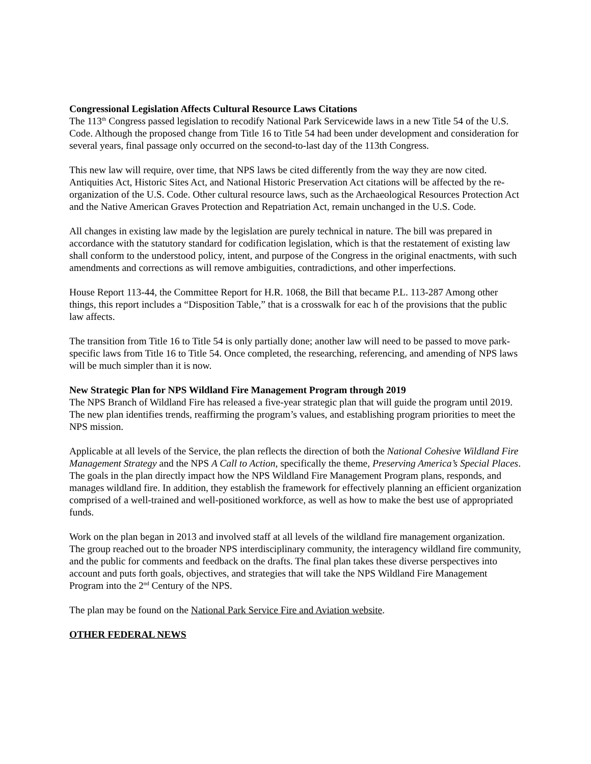Congressional Legislation Affects Cultural Resource Laws Citations
The 113<sup>th</sup> Congress passed legislation to recodify National Park Servicewide laws in a new Title 54 of the U.S. Code. Although the proposed change from Title 16 to Title 54 had been under development and consideration for several years, final passage only occurred on the second-to-last day of the 113th Congress.
This new law will require, over time, that NPS laws be cited differently from the way they are now cited. Antiquities Act, Historic Sites Act, and National Historic Preservation Act citations will be affected by the re-organization of the U.S. Code. Other cultural resource laws, such as the Archaeological Resources Protection Act and the Native American Graves Protection and Repatriation Act, remain unchanged in the U.S. Code.
All changes in existing law made by the legislation are purely technical in nature. The bill was prepared in accordance with the statutory standard for codification legislation, which is that the restatement of existing law shall conform to the understood policy, intent, and purpose of the Congress in the original enactments, with such amendments and corrections as will remove ambiguities, contradictions, and other imperfections.
House Report 113-44, the Committee Report for H.R. 1068, the Bill that became P.L. 113-287 Among other things, this report includes a “Disposition Table,” that is a crosswalk for eac h of the provisions that the public law affects.
The transition from Title 16 to Title 54 is only partially done; another law will need to be passed to move park-specific laws from Title 16 to Title 54. Once completed, the researching, referencing, and amending of NPS laws will be much simpler than it is now.
New Strategic Plan for NPS Wildland Fire Management Program through 2019
The NPS Branch of Wildland Fire has released a five-year strategic plan that will guide the program until 2019. The new plan identifies trends, reaffirming the program’s values, and establishing program priorities to meet the NPS mission.
Applicable at all levels of the Service, the plan reflects the direction of both the National Cohesive Wildland Fire Management Strategy and the NPS A Call to Action, specifically the theme, Preserving America’s Special Places. The goals in the plan directly impact how the NPS Wildland Fire Management Program plans, responds, and manages wildland fire. In addition, they establish the framework for effectively planning an efficient organization comprised of a well-trained and well-positioned workforce, as well as how to make the best use of appropriated funds.
Work on the plan began in 2013 and involved staff at all levels of the wildland fire management organization. The group reached out to the broader NPS interdisciplinary community, the interagency wildland fire community, and the public for comments and feedback on the drafts. The final plan takes these diverse perspectives into account and puts forth goals, objectives, and strategies that will take the NPS Wildland Fire Management Program into the 2<sup>nd</sup> Century of the NPS.
The plan may be found on the National Park Service Fire and Aviation website.
OTHER FEDERAL NEWS